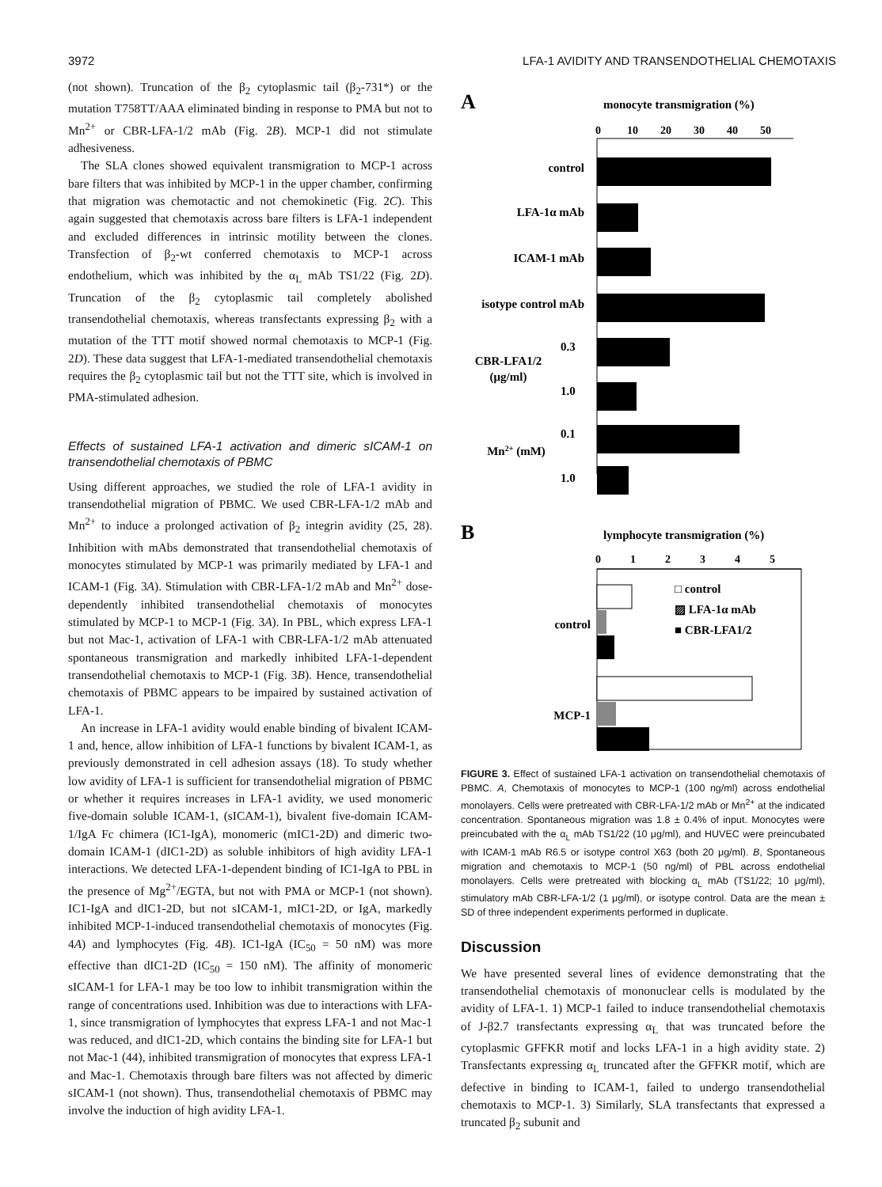3972 LFA-1 AVIDITY AND TRANSENDOTHELIAL CHEMOTAXIS
(not shown). Truncation of the β<sub>2</sub> cytoplasmic tail (β<sub>2</sub>-731*) or the mutation T758TT/AAA eliminated binding in response to PMA but not to Mn<sup>2+</sup> or CBR-LFA-1/2 mAb (Fig. 2B). MCP-1 did not stimulate adhesiveness.
The SLA clones showed equivalent transmigration to MCP-1 across bare filters that was inhibited by MCP-1 in the upper chamber, confirming that migration was chemotactic and not chemokinetic (Fig. 2C). This again suggested that chemotaxis across bare filters is LFA-1 independent and excluded differences in intrinsic motility between the clones. Transfection of β<sub>2</sub>-wt conferred chemotaxis to MCP-1 across endothelium, which was inhibited by the α<sub>L</sub> mAb TS1/22 (Fig. 2D). Truncation of the β<sub>2</sub> cytoplasmic tail completely abolished transendothelial chemotaxis, whereas transfectants expressing β<sub>2</sub> with a mutation of the TTT motif showed normal chemotaxis to MCP-1 (Fig. 2D). These data suggest that LFA-1-mediated transendothelial chemotaxis requires the β<sub>2</sub> cytoplasmic tail but not the TTT site, which is involved in PMA-stimulated adhesion.
Effects of sustained LFA-1 activation and dimeric sICAM-1 on transendothelial chemotaxis of PBMC
Using different approaches, we studied the role of LFA-1 avidity in transendothelial migration of PBMC. We used CBR-LFA-1/2 mAb and Mn<sup>2+</sup> to induce a prolonged activation of β<sub>2</sub> integrin avidity (25, 28). Inhibition with mAbs demonstrated that transendothelial chemotaxis of monocytes stimulated by MCP-1 was primarily mediated by LFA-1 and ICAM-1 (Fig. 3A). Stimulation with CBR-LFA-1/2 mAb and Mn<sup>2+</sup> dose-dependently inhibited transendothelial chemotaxis of monocytes stimulated by MCP-1 to MCP-1 (Fig. 3A). In PBL, which express LFA-1 but not Mac-1, activation of LFA-1 with CBR-LFA-1/2 mAb attenuated spontaneous transmigration and markedly inhibited LFA-1-dependent transendothelial chemotaxis to MCP-1 (Fig. 3B). Hence, transendothelial chemotaxis of PBMC appears to be impaired by sustained activation of LFA-1.
An increase in LFA-1 avidity would enable binding of bivalent ICAM-1 and, hence, allow inhibition of LFA-1 functions by bivalent ICAM-1, as previously demonstrated in cell adhesion assays (18). To study whether low avidity of LFA-1 is sufficient for transendothelial migration of PBMC or whether it requires increases in LFA-1 avidity, we used monomeric five-domain soluble ICAM-1, (sICAM-1), bivalent five-domain ICAM-1/IgA Fc chimera (IC1-IgA), monomeric (mIC1-2D) and dimeric two-domain ICAM-1 (dIC1-2D) as soluble inhibitors of high avidity LFA-1 interactions. We detected LFA-1-dependent binding of IC1-IgA to PBL in the presence of Mg<sup>2+</sup>/EGTA, but not with PMA or MCP-1 (not shown). IC1-IgA and dIC1-2D, but not sICAM-1, mIC1-2D, or IgA, markedly inhibited MCP-1-induced transendothelial chemotaxis of monocytes (Fig. 4A) and lymphocytes (Fig. 4B). IC1-IgA (IC<sub>50</sub> = 50 nM) was more effective than dIC1-2D (IC<sub>50</sub> = 150 nM). The affinity of monomeric sICAM-1 for LFA-1 may be too low to inhibit transmigration within the range of concentrations used. Inhibition was due to interactions with LFA-1, since transmigration of lymphocytes that express LFA-1 and not Mac-1 was reduced, and dIC1-2D, which contains the binding site for LFA-1 but not Mac-1 (44), inhibited transmigration of monocytes that express LFA-1 and Mac-1. Chemotaxis through bare filters was not affected by dimeric sICAM-1 (not shown). Thus, transendothelial chemotaxis of PBMC may involve the induction of high avidity LFA-1.
A
monocyte transmigration (%)
0
10
20
30
40
50
control
LFA-1α mAb
ICAM-1 mAb
isotype control mAb
CBR-LFA1/2
(μg/ml)
0.3
1.0
Mn2+ (mM)
0.1
1.0
B
lymphocyte transmigration (%)
0
1
2
3
4
5
control
MCP-1
□ control
▨ LFA-1α mAb
■ CBR-LFA1/2
FIGURE 3. Effect of sustained LFA-1 activation on transendothelial chemotaxis of PBMC. A, Chemotaxis of monocytes to MCP-1 (100 ng/ml) across endothelial monolayers. Cells were pretreated with CBR-LFA-1/2 mAb or Mn<sup>2+</sup> at the indicated concentration. Spontaneous migration was 1.8 ± 0.4% of input. Monocytes were preincubated with the α<sub>L</sub> mAb TS1/22 (10 μg/ml), and HUVEC were preincubated with ICAM-1 mAb R6.5 or isotype control X63 (both 20 μg/ml). B, Spontaneous migration and chemotaxis to MCP-1 (50 ng/ml) of PBL across endothelial monolayers. Cells were pretreated with blocking α<sub>L</sub> mAb (TS1/22; 10 μg/ml), stimulatory mAb CBR-LFA-1/2 (1 μg/ml), or isotype control. Data are the mean ± SD of three independent experiments performed in duplicate.
Discussion
We have presented several lines of evidence demonstrating that the transendothelial chemotaxis of mononuclear cells is modulated by the avidity of LFA-1. 1) MCP-1 failed to induce transendothelial chemotaxis of J-β2.7 transfectants expressing α<sub>L</sub> that was truncated before the cytoplasmic GFFKR motif and locks LFA-1 in a high avidity state. 2) Transfectants expressing α<sub>L</sub> truncated after the GFFKR motif, which are defective in binding to ICAM-1, failed to undergo transendothelial chemotaxis to MCP-1. 3) Similarly, SLA transfectants that expressed a truncated β<sub>2</sub> subunit and